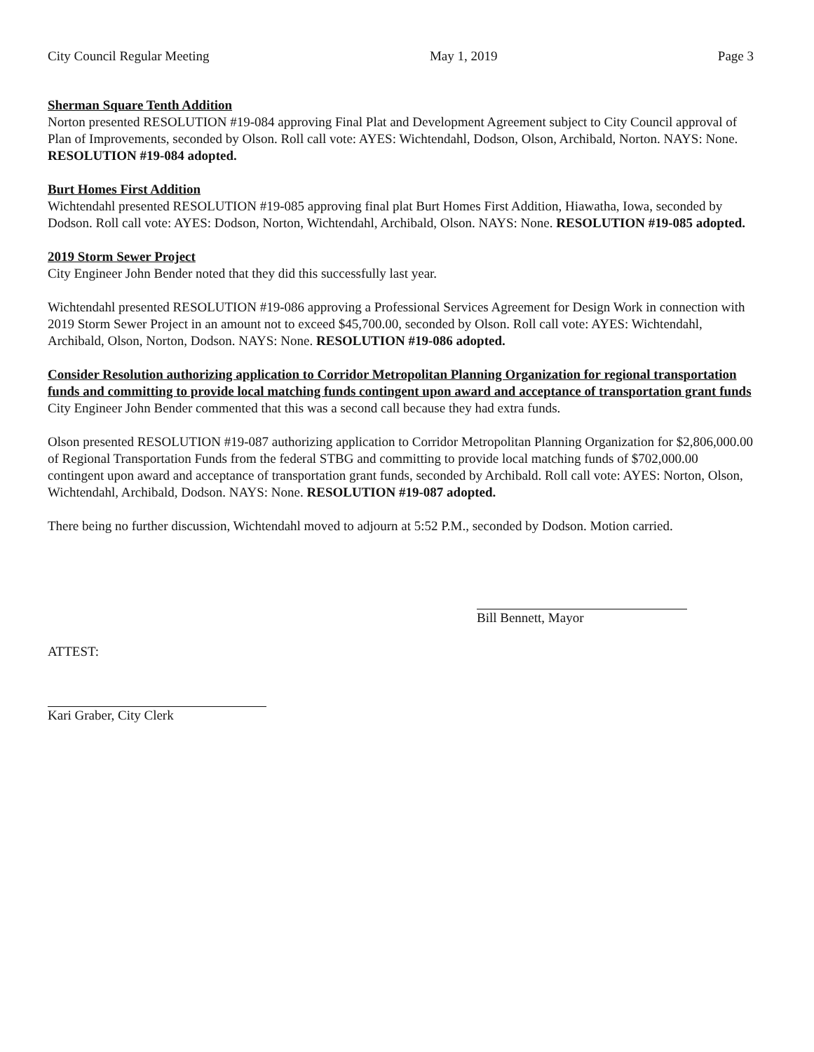City Council Regular Meeting May 1, 2019 Page 3
Sherman Square Tenth Addition
Norton presented RESOLUTION #19-084 approving Final Plat and Development Agreement subject to City Council approval of Plan of Improvements, seconded by Olson. Roll call vote: AYES: Wichtendahl, Dodson, Olson, Archibald, Norton. NAYS: None. RESOLUTION #19-084 adopted.
Burt Homes First Addition
Wichtendahl presented RESOLUTION #19-085 approving final plat Burt Homes First Addition, Hiawatha, Iowa, seconded by Dodson. Roll call vote: AYES: Dodson, Norton, Wichtendahl, Archibald, Olson. NAYS: None. RESOLUTION #19-085 adopted.
2019 Storm Sewer Project
City Engineer John Bender noted that they did this successfully last year.
Wichtendahl presented RESOLUTION #19-086 approving a Professional Services Agreement for Design Work in connection with 2019 Storm Sewer Project in an amount not to exceed $45,700.00, seconded by Olson. Roll call vote: AYES: Wichtendahl, Archibald, Olson, Norton, Dodson. NAYS: None. RESOLUTION #19-086 adopted.
Consider Resolution authorizing application to Corridor Metropolitan Planning Organization for regional transportation funds and committing to provide local matching funds contingent upon award and acceptance of transportation grant funds
City Engineer John Bender commented that this was a second call because they had extra funds.
Olson presented RESOLUTION #19-087 authorizing application to Corridor Metropolitan Planning Organization for $2,806,000.00 of Regional Transportation Funds from the federal STBG and committing to provide local matching funds of $702,000.00 contingent upon award and acceptance of transportation grant funds, seconded by Archibald. Roll call vote: AYES: Norton, Olson, Wichtendahl, Archibald, Dodson. NAYS: None. RESOLUTION #19-087 adopted.
There being no further discussion, Wichtendahl moved to adjourn at 5:52 P.M., seconded by Dodson. Motion carried.
Bill Bennett, Mayor
ATTEST:
Kari Graber, City Clerk